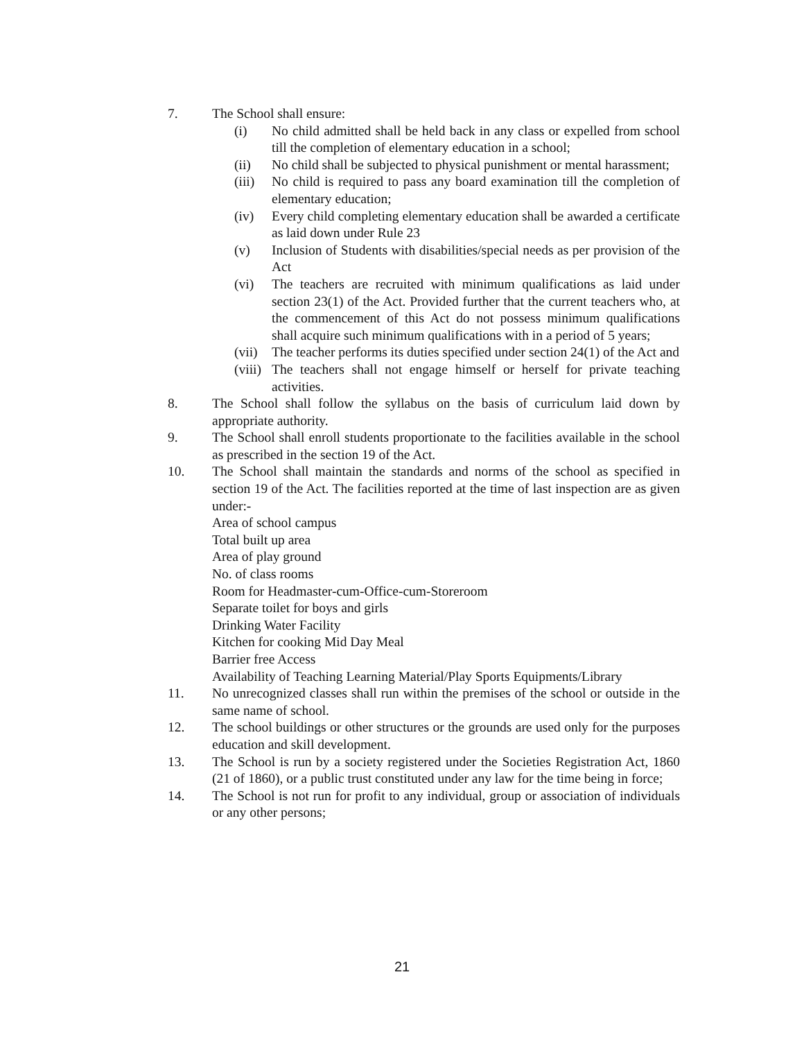7. The School shall ensure:
(i) No child admitted shall be held back in any class or expelled from school till the completion of elementary education in a school;
(ii) No child shall be subjected to physical punishment or mental harassment;
(iii)
No child is required to pass any board examination till the completion of elementary education;
(iv) Every child completing elementary education shall be awarded a certificate as laid down under Rule 23
(v) Inclusion of Students with disabilities/special needs as per provision of the Act
(vi) The teachers are recruited with minimum qualifications as laid under section 23(1) of the Act. Provided further that the current teachers who, at the commencement of this Act do not possess minimum qualifications shall acquire such minimum qualifications with in a period of 5 years;
(vii)
The teacher performs its duties specified under section 24(1) of the Act and
(viii)
The teachers shall not engage himself or herself for private teaching activities.
8. The School shall follow the syllabus on the basis of curriculum laid down by appropriate authority.
9. The School shall enroll students proportionate to the facilities available in the school as prescribed in the section 19 of the Act.
10. The School shall maintain the standards and norms of the school as specified in section 19 of the Act. The facilities reported at the time of last inspection are as given under:-
Area of school campus
Total built up area
Area of play ground
No. of class rooms
Room for Headmaster-cum-Office-cum-Storeroom
Separate toilet for boys and girls
Drinking Water Facility
Kitchen for cooking Mid Day Meal
Barrier free Access
Availability of Teaching Learning Material/Play Sports Equipments/Library
11. No unrecognized classes shall run within the premises of the school or outside in the same name of school.
12. The school buildings or other structures or the grounds are used only for the purposes education and skill development.
13. The School is run by a society registered under the Societies Registration Act, 1860 (21 of 1860), or a public trust constituted under any law for the time being in force;
14. The School is not run for profit to any individual, group or association of individuals or any other persons;
21